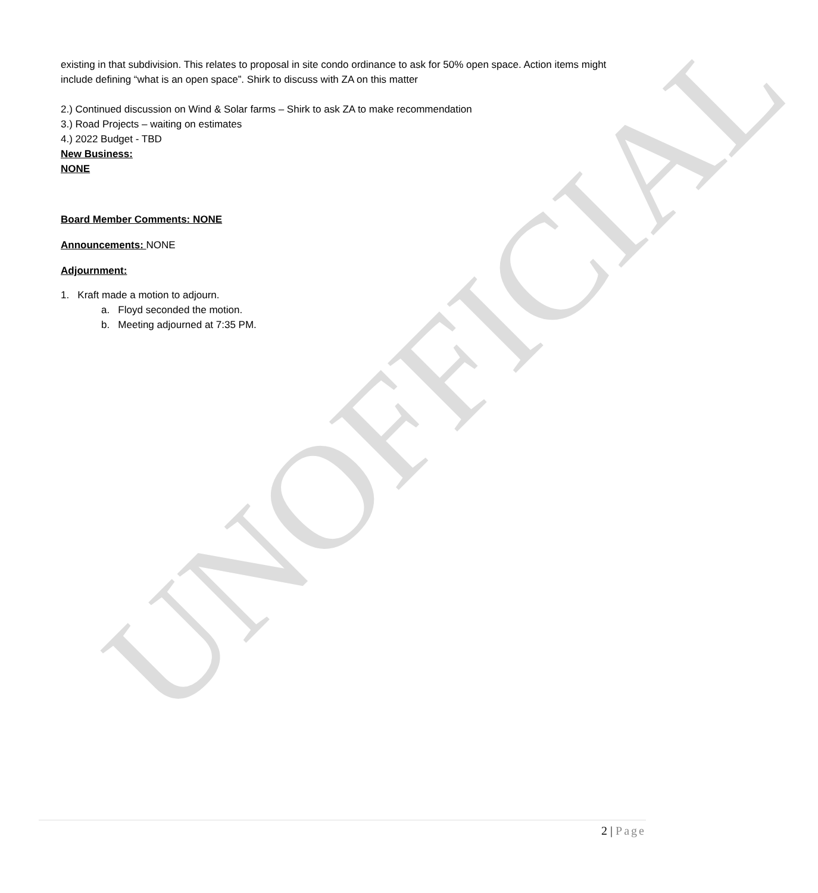existing in that subdivision. This relates to proposal in site condo ordinance to ask for 50% open space. Action items might include defining “what is an open space”. Shirk to discuss with ZA on this matter
2.) Continued discussion on Wind & Solar farms – Shirk to ask ZA to make recommendation
3.) Road Projects – waiting on estimates
4.) 2022 Budget - TBD
New Business:
NONE
Board Member Comments: NONE
Announcements: NONE
Adjournment:
1. Kraft made a motion to adjourn.
a. Floyd seconded the motion.
b. Meeting adjourned at 7:35 PM.
UNOFFICIAL
2 | Page